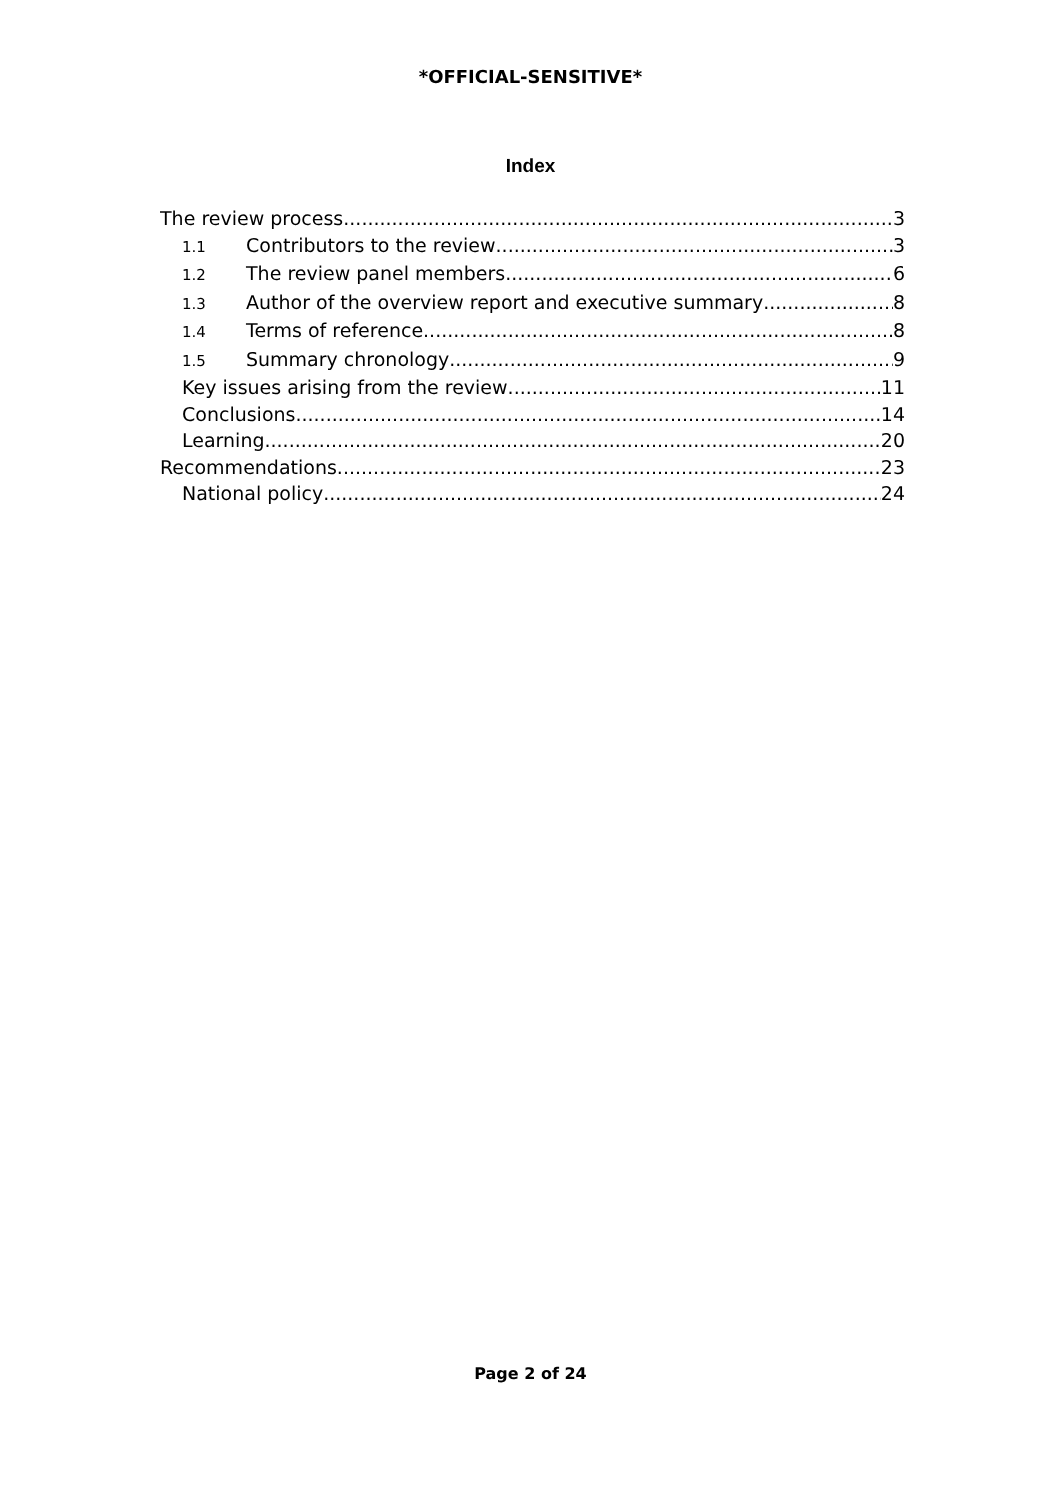*OFFICIAL-SENSITIVE*
Index
The review process 3
1.1 Contributors to the review 3
1.2 The review panel members 6
1.3 Author of the overview report and executive summary 8
1.4 Terms of reference 8
1.5 Summary chronology 9
Key issues arising from the review 11
Conclusions 14
Learning 20
Recommendations 23
National policy 24
Page 2 of 24